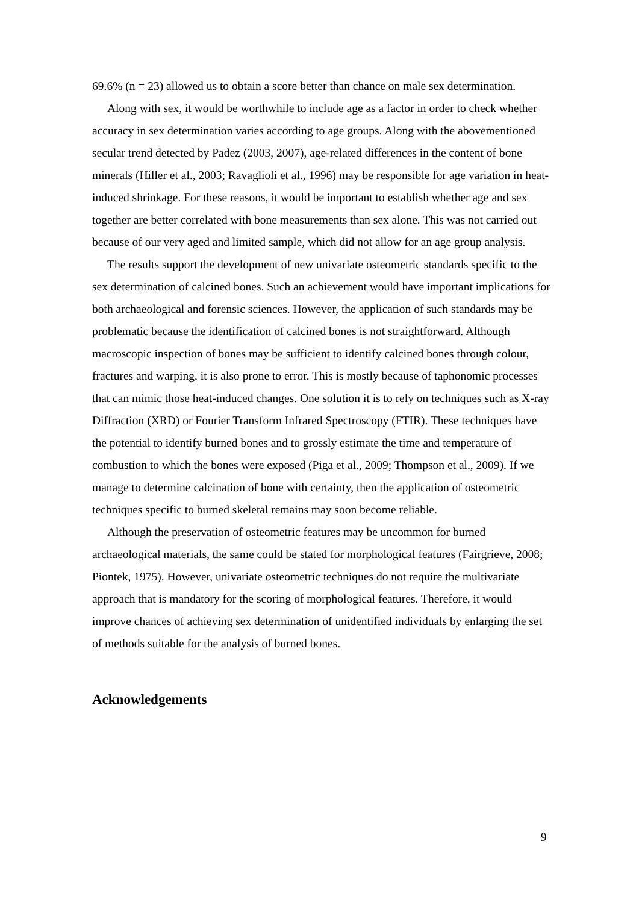69.6% (n = 23) allowed us to obtain a score better than chance on male sex determination.
Along with sex, it would be worthwhile to include age as a factor in order to check whether accuracy in sex determination varies according to age groups. Along with the abovementioned secular trend detected by Padez (2003, 2007), age-related differences in the content of bone minerals (Hiller et al., 2003; Ravaglioli et al., 1996) may be responsible for age variation in heat-induced shrinkage. For these reasons, it would be important to establish whether age and sex together are better correlated with bone measurements than sex alone. This was not carried out because of our very aged and limited sample, which did not allow for an age group analysis.
The results support the development of new univariate osteometric standards specific to the sex determination of calcined bones. Such an achievement would have important implications for both archaeological and forensic sciences. However, the application of such standards may be problematic because the identification of calcined bones is not straightforward. Although macroscopic inspection of bones may be sufficient to identify calcined bones through colour, fractures and warping, it is also prone to error. This is mostly because of taphonomic processes that can mimic those heat-induced changes. One solution it is to rely on techniques such as X-ray Diffraction (XRD) or Fourier Transform Infrared Spectroscopy (FTIR). These techniques have the potential to identify burned bones and to grossly estimate the time and temperature of combustion to which the bones were exposed (Piga et al., 2009; Thompson et al., 2009). If we manage to determine calcination of bone with certainty, then the application of osteometric techniques specific to burned skeletal remains may soon become reliable.
Although the preservation of osteometric features may be uncommon for burned archaeological materials, the same could be stated for morphological features (Fairgrieve, 2008; Piontek, 1975). However, univariate osteometric techniques do not require the multivariate approach that is mandatory for the scoring of morphological features. Therefore, it would improve chances of achieving sex determination of unidentified individuals by enlarging the set of methods suitable for the analysis of burned bones.
Acknowledgements
9